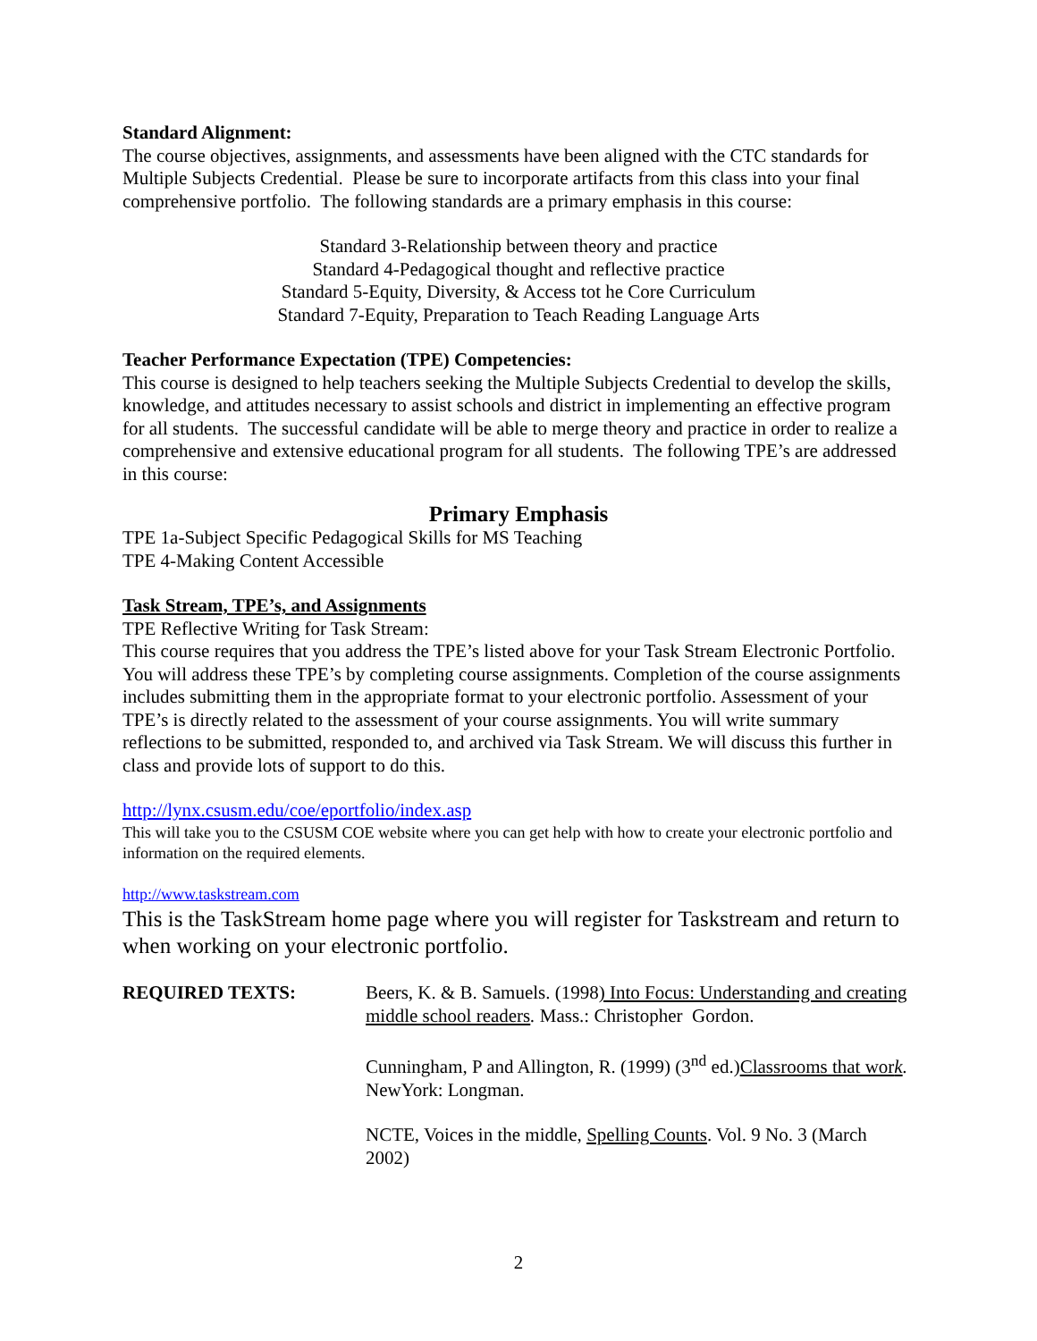Standard Alignment:
The course objectives, assignments, and assessments have been aligned with the CTC standards for Multiple Subjects Credential. Please be sure to incorporate artifacts from this class into your final comprehensive portfolio. The following standards are a primary emphasis in this course:
Standard 3-Relationship between theory and practice
Standard 4-Pedagogical thought and reflective practice
Standard 5-Equity, Diversity, & Access tot he Core Curriculum
Standard 7-Equity, Preparation to Teach Reading Language Arts
Teacher Performance Expectation (TPE) Competencies:
This course is designed to help teachers seeking the Multiple Subjects Credential to develop the skills, knowledge, and attitudes necessary to assist schools and district in implementing an effective program for all students. The successful candidate will be able to merge theory and practice in order to realize a comprehensive and extensive educational program for all students. The following TPE’s are addressed in this course:
Primary Emphasis
TPE 1a-Subject Specific Pedagogical Skills for MS Teaching
TPE 4-Making Content Accessible
Task Stream, TPE’s, and Assignments
TPE Reflective Writing for Task Stream:
This course requires that you address the TPE’s listed above for your Task Stream Electronic Portfolio. You will address these TPE’s by completing course assignments. Completion of the course assignments includes submitting them in the appropriate format to your electronic portfolio. Assessment of your TPE’s is directly related to the assessment of your course assignments. You will write summary reflections to be submitted, responded to, and archived via Task Stream. We will discuss this further in class and provide lots of support to do this.
http://lynx.csusm.edu/coe/eportfolio/index.asp
This will take you to the CSUSM COE website where you can get help with how to create your electronic portfolio and information on the required elements.
http://www.taskstream.com
This is the TaskStream home page where you will register for Taskstream and return to when working on your electronic portfolio.
REQUIRED TEXTS: Beers, K. & B. Samuels. (1998) Into Focus: Understanding and creating middle school readers. Mass.: Christopher Gordon.
Cunningham, P and Allington, R. (1999) (3<sup>nd</sup> ed.)Classrooms that work. NewYork: Longman.
NCTE, Voices in the middle, Spelling Counts. Vol. 9 No. 3 (March 2002)
2